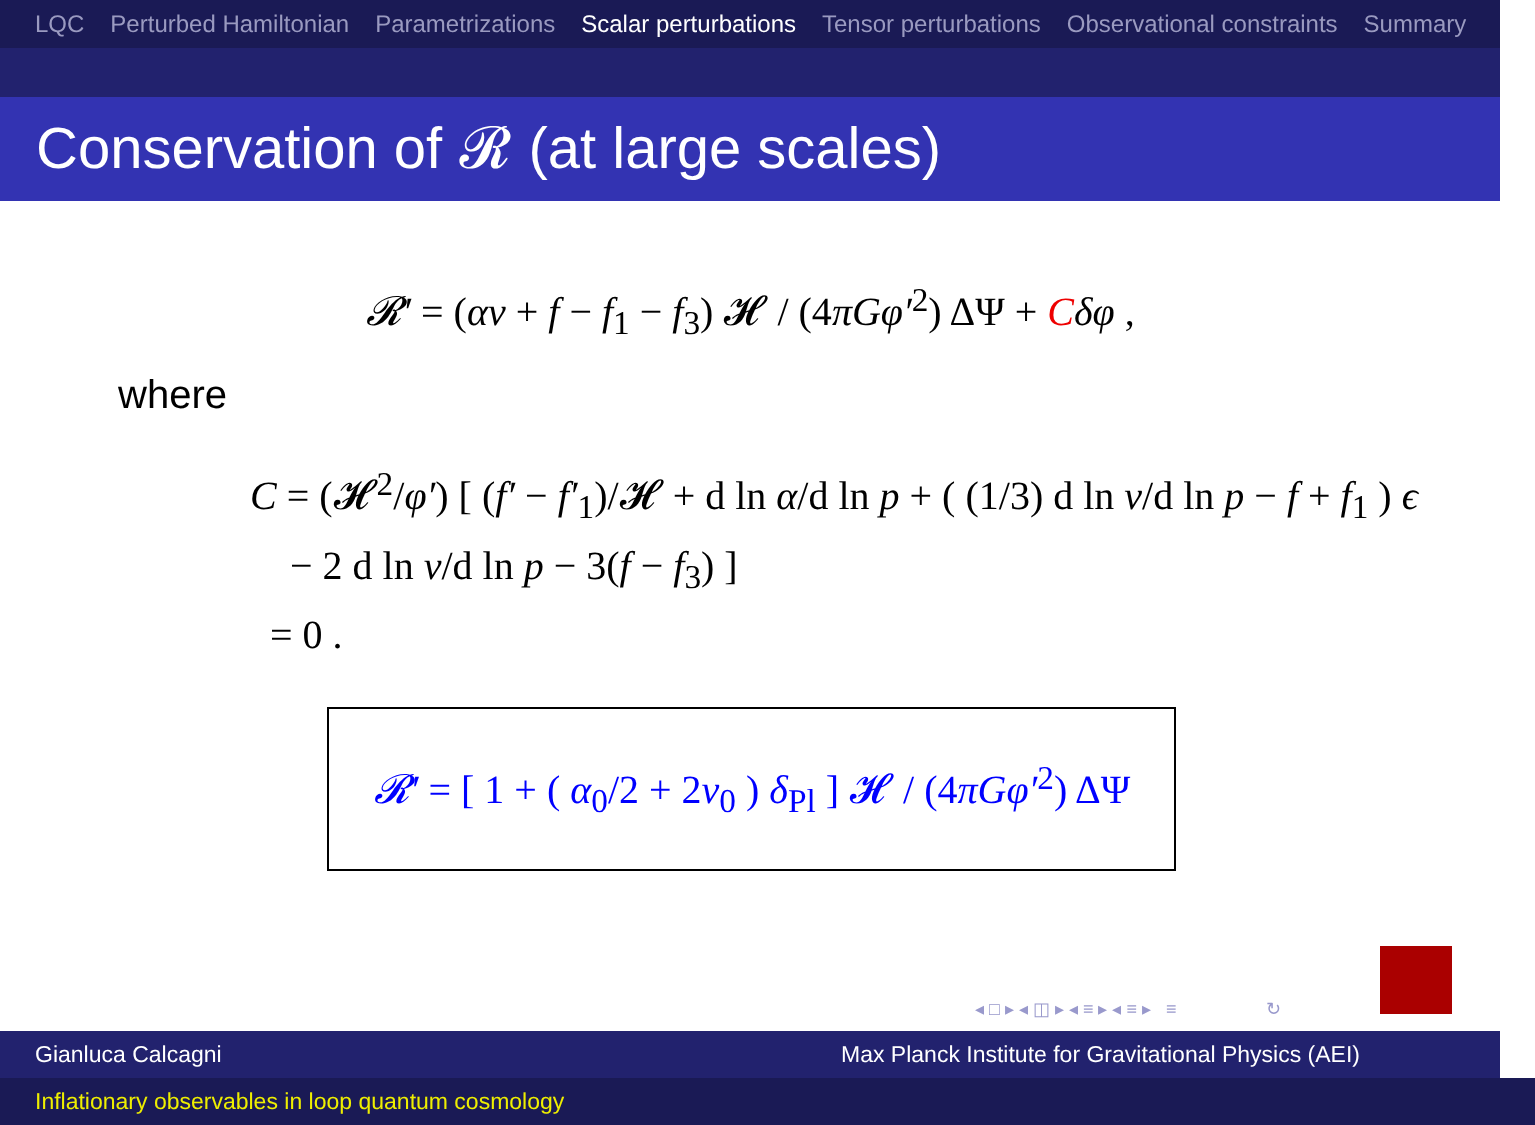LQC Perturbed Hamiltonian Parametrizations Scalar perturbations Tensor perturbations Observational constraints Summary
Conservation of 𝓡 (at large scales)
𝓡′ = (αν + f − f<sub>1</sub> − f<sub>3</sub>) 𝓗 / (4πGφ′<sup>2</sup>) ΔΨ + Cδφ ,
where
C = (𝓗<sup>2</sup>/φ′) [ (f′ − f′<sub>1</sub>)/𝓗 + d ln α/d ln p + ( (1/3) d ln ν/d ln p − f + f<sub>1</sub> ) ϵ
− 2 d ln ν/d ln p − 3(f − f<sub>3</sub>) ]
= 0 .
𝓡′ = [ 1 + ( α<sub>0</sub>/2 + 2ν<sub>0</sub> ) δ<sub>Pl</sub> ] 𝓗 / (4πGφ′<sup>2</sup>) ΔΨ
◂ □ ▸ ◂ ◫ ▸ ◂ ≡ ▸ ◂ ≡ ▸ ≡ ↻
Gianluca Calcagni Max Planck Institute for Gravitational Physics (AEI)
Inflationary observables in loop quantum cosmology